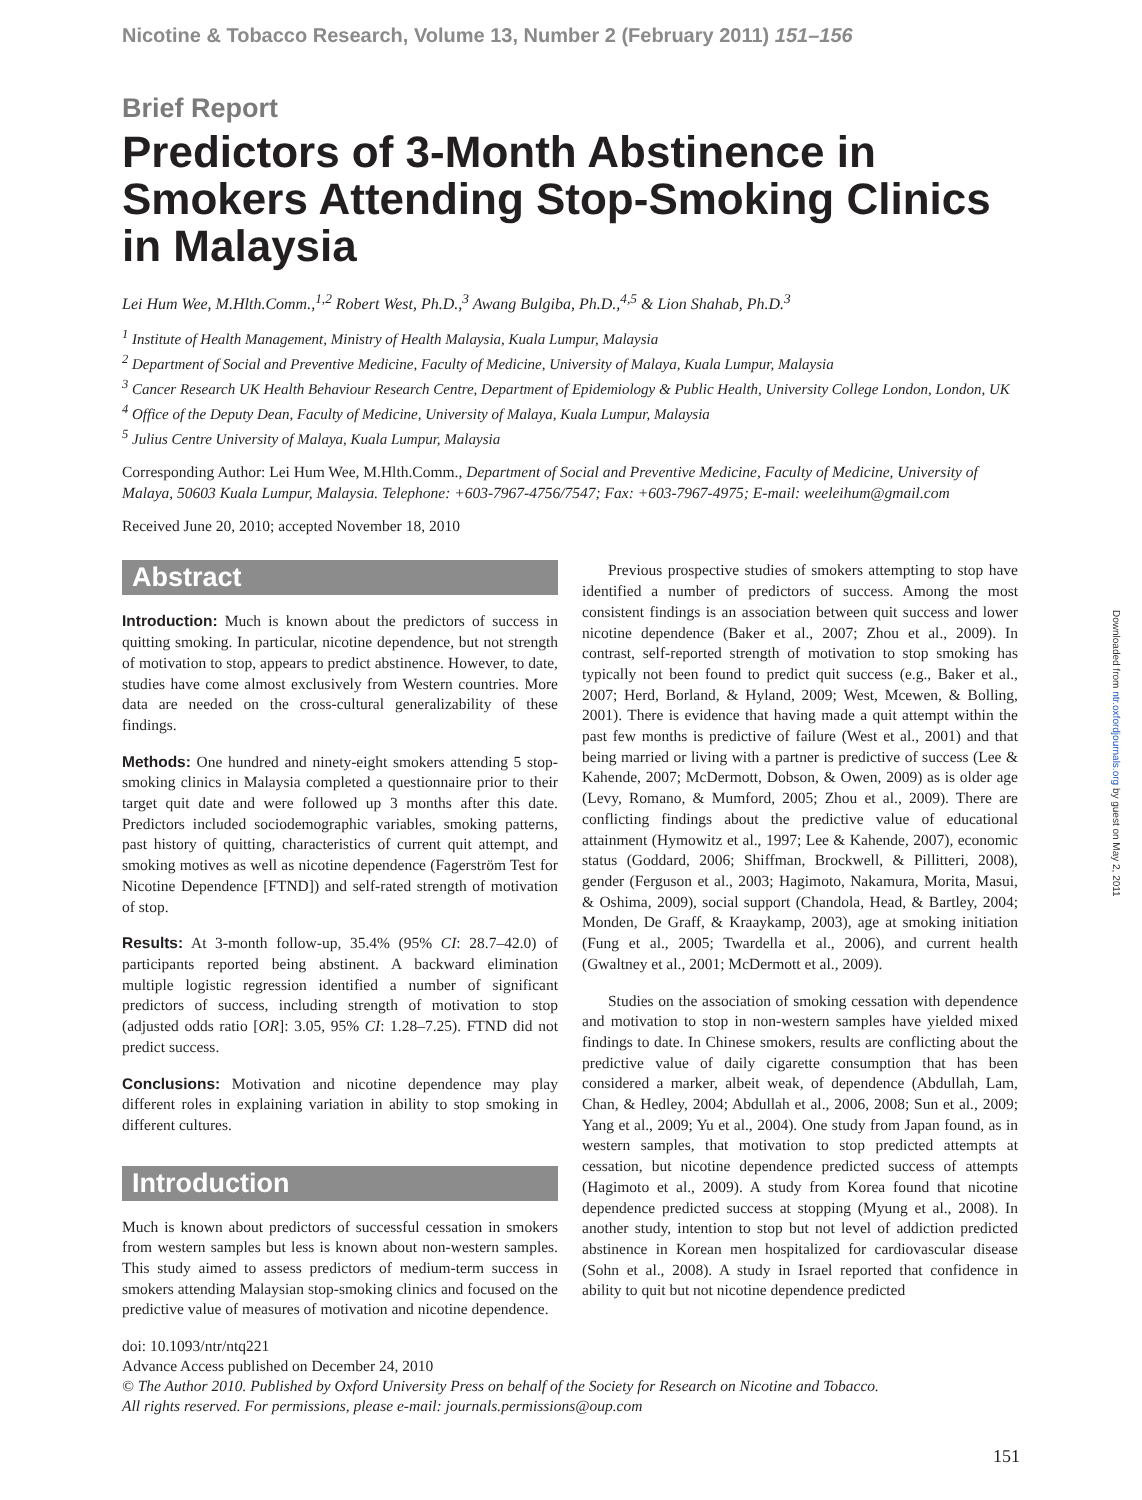Nicotine & Tobacco Research, Volume 13, Number 2 (February 2011) 151–156
Brief Report
Predictors of 3-Month Abstinence in Smokers Attending Stop-Smoking Clinics in Malaysia
Lei Hum Wee, M.Hlth.Comm.,<sup>1,2</sup> Robert West, Ph.D.,<sup>3</sup> Awang Bulgiba, Ph.D.,<sup>4,5</sup> & Lion Shahab, Ph.D.<sup>3</sup>
<sup>1</sup> Institute of Health Management, Ministry of Health Malaysia, Kuala Lumpur, Malaysia
<sup>2</sup> Department of Social and Preventive Medicine, Faculty of Medicine, University of Malaya, Kuala Lumpur, Malaysia
<sup>3</sup> Cancer Research UK Health Behaviour Research Centre, Department of Epidemiology & Public Health, University College London, London, UK
<sup>4</sup> Office of the Deputy Dean, Faculty of Medicine, University of Malaya, Kuala Lumpur, Malaysia
<sup>5</sup> Julius Centre University of Malaya, Kuala Lumpur, Malaysia
Corresponding Author: Lei Hum Wee, M.Hlth.Comm., Department of Social and Preventive Medicine, Faculty of Medicine, University of Malaya, 50603 Kuala Lumpur, Malaysia. Telephone: +603-7967-4756/7547; Fax: +603-7967-4975; E-mail: weeleihum@gmail.com
Received June 20, 2010; accepted November 18, 2010
Abstract
Introduction: Much is known about the predictors of success in quitting smoking. In particular, nicotine dependence, but not strength of motivation to stop, appears to predict abstinence. However, to date, studies have come almost exclusively from Western countries. More data are needed on the cross-cultural generalizability of these findings.
Methods: One hundred and ninety-eight smokers attending 5 stop-smoking clinics in Malaysia completed a questionnaire prior to their target quit date and were followed up 3 months after this date. Predictors included sociodemographic variables, smoking patterns, past history of quitting, characteristics of current quit attempt, and smoking motives as well as nicotine dependence (Fagerström Test for Nicotine Dependence [FTND]) and self-rated strength of motivation of stop.
Results: At 3-month follow-up, 35.4% (95% CI: 28.7–42.0) of participants reported being abstinent. A backward elimination multiple logistic regression identified a number of significant predictors of success, including strength of motivation to stop (adjusted odds ratio [OR]: 3.05, 95% CI: 1.28–7.25). FTND did not predict success.
Conclusions: Motivation and nicotine dependence may play different roles in explaining variation in ability to stop smoking in different cultures.
Introduction
Much is known about predictors of successful cessation in smokers from western samples but less is known about non-western samples. This study aimed to assess predictors of medium-term success in smokers attending Malaysian stop-smoking clinics and focused on the predictive value of measures of motivation and nicotine dependence.
Previous prospective studies of smokers attempting to stop have identified a number of predictors of success. Among the most consistent findings is an association between quit success and lower nicotine dependence (Baker et al., 2007; Zhou et al., 2009). In contrast, self-reported strength of motivation to stop smoking has typically not been found to predict quit success (e.g., Baker et al., 2007; Herd, Borland, & Hyland, 2009; West, Mcewen, & Bolling, 2001). There is evidence that having made a quit attempt within the past few months is predictive of failure (West et al., 2001) and that being married or living with a partner is predictive of success (Lee & Kahende, 2007; McDermott, Dobson, & Owen, 2009) as is older age (Levy, Romano, & Mumford, 2005; Zhou et al., 2009). There are conflicting findings about the predictive value of educational attainment (Hymowitz et al., 1997; Lee & Kahende, 2007), economic status (Goddard, 2006; Shiffman, Brockwell, & Pillitteri, 2008), gender (Ferguson et al., 2003; Hagimoto, Nakamura, Morita, Masui, & Oshima, 2009), social support (Chandola, Head, & Bartley, 2004; Monden, De Graff, & Kraaykamp, 2003), age at smoking initiation (Fung et al., 2005; Twardella et al., 2006), and current health (Gwaltney et al., 2001; McDermott et al., 2009).
Studies on the association of smoking cessation with dependence and motivation to stop in non-western samples have yielded mixed findings to date. In Chinese smokers, results are conflicting about the predictive value of daily cigarette consumption that has been considered a marker, albeit weak, of dependence (Abdullah, Lam, Chan, & Hedley, 2004; Abdullah et al., 2006, 2008; Sun et al., 2009; Yang et al., 2009; Yu et al., 2004). One study from Japan found, as in western samples, that motivation to stop predicted attempts at cessation, but nicotine dependence predicted success of attempts (Hagimoto et al., 2009). A study from Korea found that nicotine dependence predicted success at stopping (Myung et al., 2008). In another study, intention to stop but not level of addiction predicted abstinence in Korean men hospitalized for cardiovascular disease (Sohn et al., 2008). A study in Israel reported that confidence in ability to quit but not nicotine dependence predicted
doi: 10.1093/ntr/ntq221
Advance Access published on December 24, 2010
© The Author 2010. Published by Oxford University Press on behalf of the Society for Research on Nicotine and Tobacco.
All rights reserved. For permissions, please e-mail: journals.permissions@oup.com
151
Downloaded from ntr.oxfordjournals.org by guest on May 2, 2011